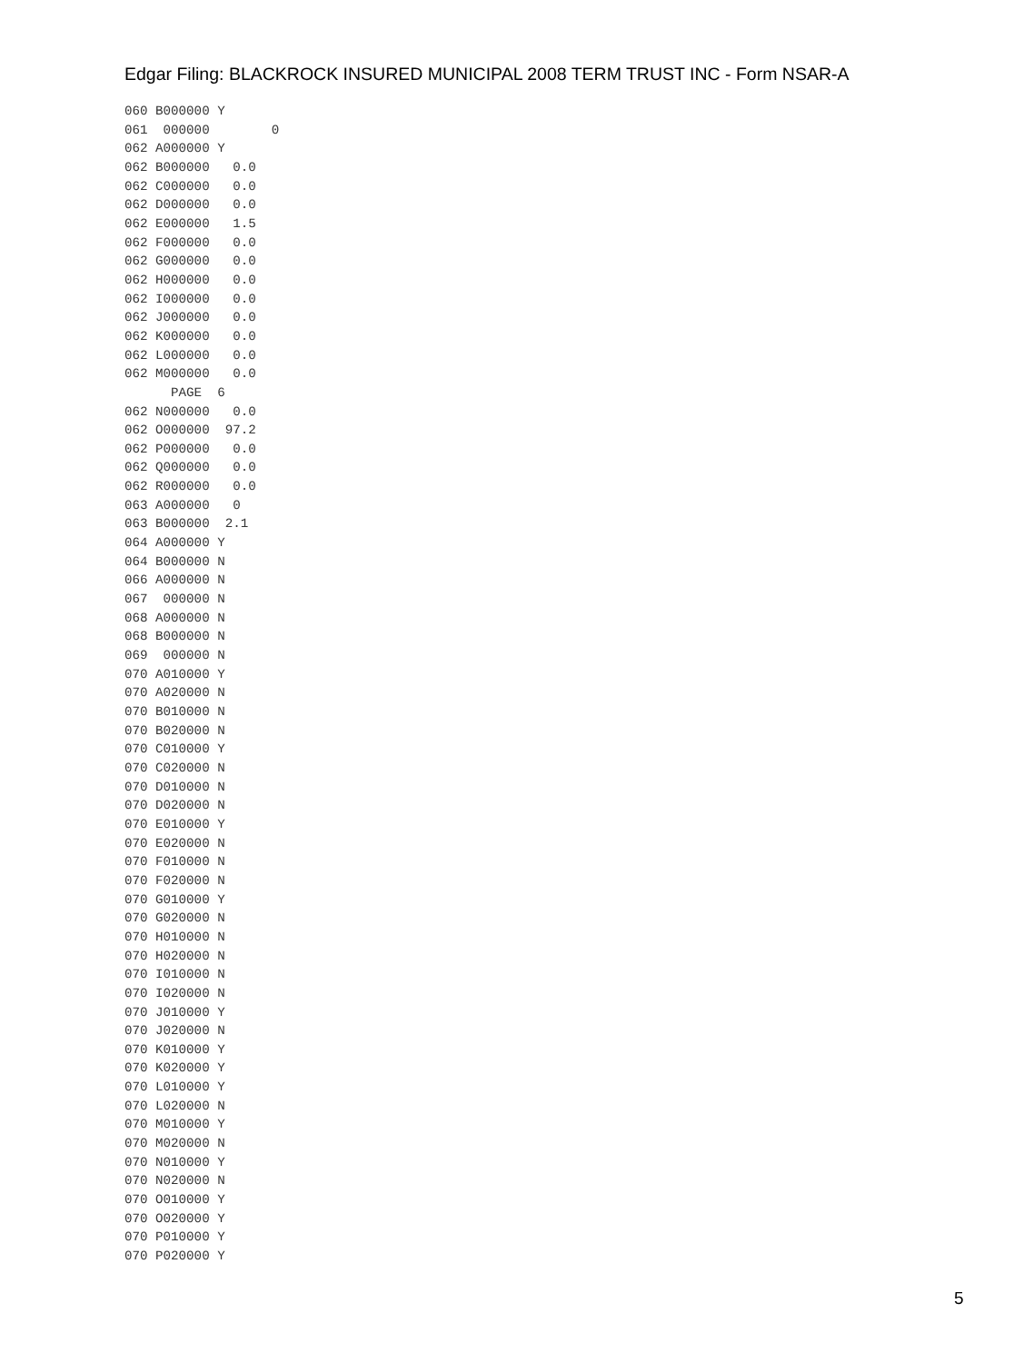Edgar Filing: BLACKROCK INSURED MUNICIPAL 2008 TERM TRUST INC - Form NSAR-A
060 B000000 Y
061  000000        0
062 A000000 Y
062 B000000   0.0
062 C000000   0.0
062 D000000   0.0
062 E000000   1.5
062 F000000   0.0
062 G000000   0.0
062 H000000   0.0
062 I000000   0.0
062 J000000   0.0
062 K000000   0.0
062 L000000   0.0
062 M000000   0.0
      PAGE  6
062 N000000   0.0
062 O000000  97.2
062 P000000   0.0
062 Q000000   0.0
062 R000000   0.0
063 A000000   0
063 B000000  2.1
064 A000000 Y
064 B000000 N
066 A000000 N
067  000000 N
068 A000000 N
068 B000000 N
069  000000 N
070 A010000 Y
070 A020000 N
070 B010000 N
070 B020000 N
070 C010000 Y
070 C020000 N
070 D010000 N
070 D020000 N
070 E010000 Y
070 E020000 N
070 F010000 N
070 F020000 N
070 G010000 Y
070 G020000 N
070 H010000 N
070 H020000 N
070 I010000 N
070 I020000 N
070 J010000 Y
070 J020000 N
070 K010000 Y
070 K020000 Y
070 L010000 Y
070 L020000 N
070 M010000 Y
070 M020000 N
070 N010000 Y
070 N020000 N
070 O010000 Y
070 O020000 Y
070 P010000 Y
070 P020000 Y
5